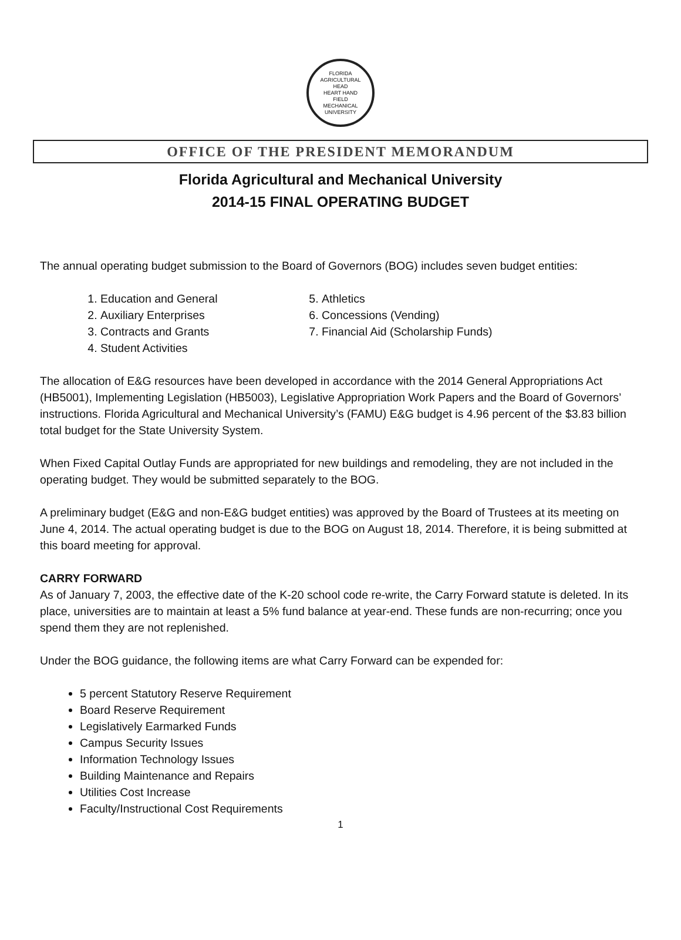FLORIDA AGRICULTURAL
HEAD
HEART HAND
FIELD
MECHANICAL UNIVERSITY
OFFICE OF THE PRESIDENT MEMORANDUM
Florida Agricultural and Mechanical University
2014-15 FINAL OPERATING BUDGET
The annual operating budget submission to the Board of Governors (BOG) includes seven budget entities:
1. Education and General
2. Auxiliary Enterprises
3. Contracts and Grants
4. Student Activities
5. Athletics
6. Concessions (Vending)
7. Financial Aid (Scholarship Funds)
The allocation of E&G resources have been developed in accordance with the 2014 General Appropriations Act (HB5001), Implementing Legislation (HB5003), Legislative Appropriation Work Papers and the Board of Governors’ instructions. Florida Agricultural and Mechanical University’s (FAMU) E&G budget is 4.96 percent of the $3.83 billion total budget for the State University System.
When Fixed Capital Outlay Funds are appropriated for new buildings and remodeling, they are not included in the operating budget. They would be submitted separately to the BOG.
A preliminary budget (E&G and non-E&G budget entities) was approved by the Board of Trustees at its meeting on June 4, 2014. The actual operating budget is due to the BOG on August 18, 2014. Therefore, it is being submitted at this board meeting for approval.
CARRY FORWARD
As of January 7, 2003, the effective date of the K-20 school code re-write, the Carry Forward statute is deleted. In its place, universities are to maintain at least a 5% fund balance at year-end. These funds are non-recurring; once you spend them they are not replenished.
Under the BOG guidance, the following items are what Carry Forward can be expended for:
5 percent Statutory Reserve Requirement
Board Reserve Requirement
Legislatively Earmarked Funds
Campus Security Issues
Information Technology Issues
Building Maintenance and Repairs
Utilities Cost Increase
Faculty/Instructional Cost Requirements
1